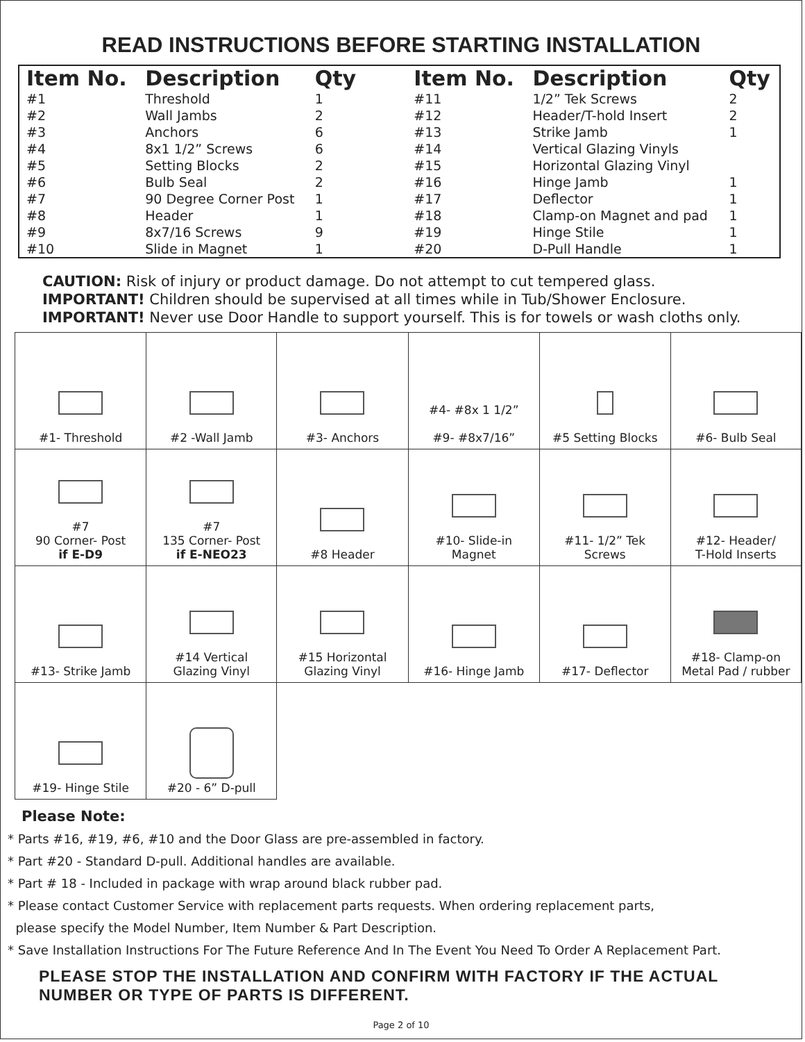READ INSTRUCTIONS BEFORE STARTING INSTALLATION
| Item No. | Description | Qty |
| --- | --- | --- |
| #1 | Threshold | 1 |
| #2 | Wall Jambs | 2 |
| #3 | Anchors | 6 |
| #4 | 8x1 1/2” Screws | 6 |
| #5 | Setting Blocks | 2 |
| #6 | Bulb Seal | 2 |
| #7 | 90 Degree Corner Post | 1 |
| #8 | Header | 1 |
| #9 | 8x7/16 Screws | 9 |
| #10 | Slide in Magnet | 1 |
| Item No. | Description | Qty |
| --- | --- | --- |
| #11 | 1/2” Tek Screws | 2 |
| #12 | Header/T-hold Insert | 2 |
| #13 | Strike Jamb | 1 |
| #14 | Vertical Glazing Vinyls | |
| #15 | Horizontal Glazing Vinyl | |
| #16 | Hinge Jamb | 1 |
| #17 | Deflector | 1 |
| #18 | Clamp-on Magnet and pad | 1 |
| #19 | Hinge Stile | 1 |
| #20 | D-Pull Handle | 1 |
CAUTION: Risk of injury or product damage. Do not attempt to cut tempered glass.
IMPORTANT! Children should be supervised at all times while in Tub/Shower Enclosure.
IMPORTANT! Never use Door Handle to support yourself. This is for towels or wash cloths only.
| #1- Threshold | #2 -Wall Jamb | #3- Anchors | #4- #8x 1 1/2” #9- #8x7/16” | #5 Setting Blocks | #6- Bulb Seal |
| #7 90 Corner- Post if E-D9 | #7 135 Corner- Post if E-NEO23 | #8 Header | #10- Slide-in Magnet | #11- 1/2” Tek Screws | #12- Header/ T-Hold Inserts |
| #13- Strike Jamb | #14 Vertical Glazing Vinyl | #15 Horizontal Glazing Vinyl | #16- Hinge Jamb | #17- Deflector | #18- Clamp-on Metal Pad / rubber |
| #19- Hinge Stile | #20 - 6” D-pull | | | | |
Please Note:
* Parts #16, #19, #6, #10 and the Door Glass are pre-assembled in factory.
* Part #20 - Standard D-pull. Additional handles are available.
* Part # 18 - Included in package with wrap around black rubber pad.
* Please contact Customer Service with replacement parts requests. When ordering replacement parts,
please specify the Model Number, Item Number & Part Description.
* Save Installation Instructions For The Future Reference And In The Event You Need To Order A Replacement Part.
PLEASE STOP THE INSTALLATION AND CONFIRM WITH FACTORY IF THE ACTUAL NUMBER OR TYPE OF PARTS IS DIFFERENT.
Page 2 of 10